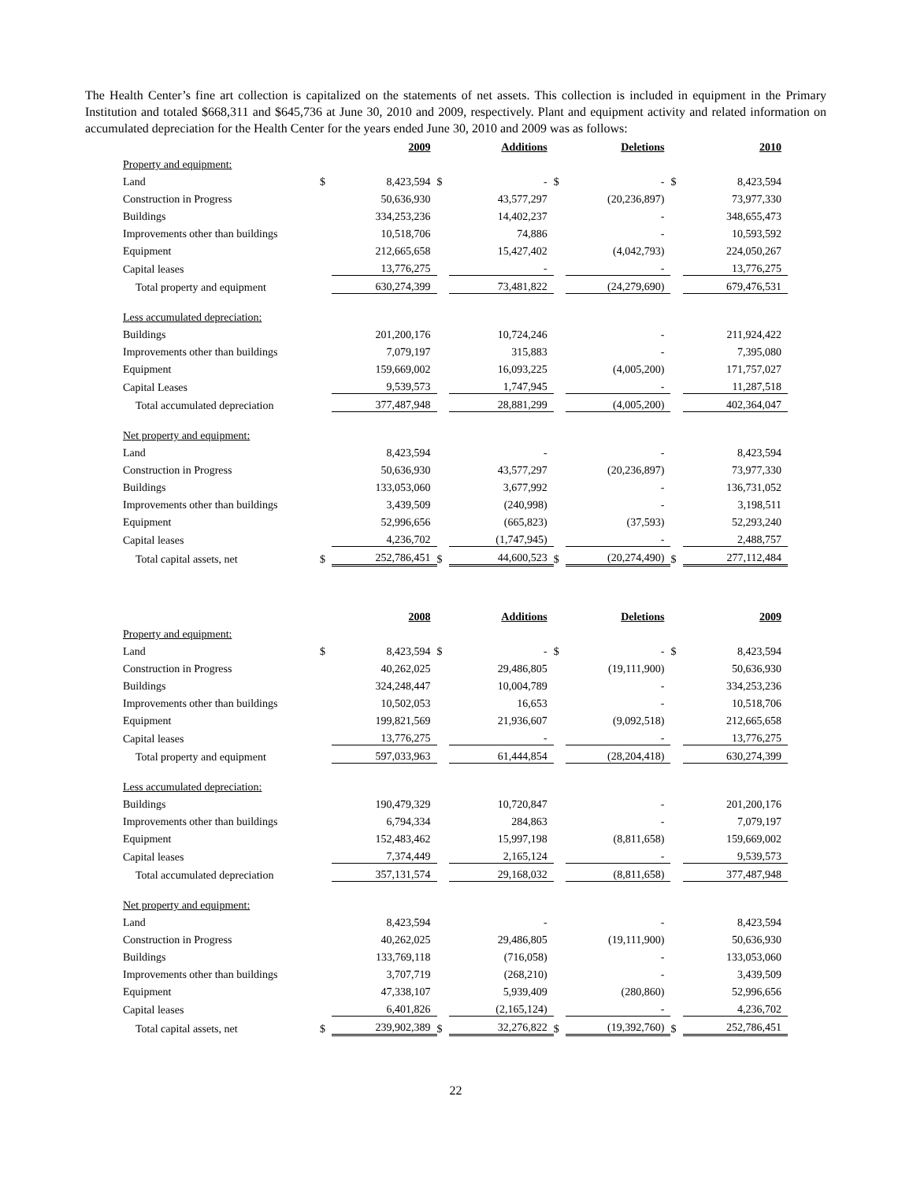The Health Center’s fine art collection is capitalized on the statements of net assets. This collection is included in equipment in the Primary Institution and totaled $668,311 and $645,736 at June 30, 2010 and 2009, respectively. Plant and equipment activity and related information on accumulated depreciation for the Health Center for the years ended June 30, 2010 and 2009 was as follows:
| | | 2009 | | Additions | | Deletions | | 2010 |
| Property and equipment: | | | | | | | | |
| Land | $ | 8,423,594 | $ | - | $ | - | $ | 8,423,594 |
| Construction in Progress | | 50,636,930 | | 43,577,297 | | (20,236,897) | | 73,977,330 |
| Buildings | | 334,253,236 | | 14,402,237 | | - | | 348,655,473 |
| Improvements other than buildings | | 10,518,706 | | 74,886 | | - | | 10,593,592 |
| Equipment | | 212,665,658 | | 15,427,402 | | (4,042,793) | | 224,050,267 |
| Capital leases | | 13,776,275 | | - | | - | | 13,776,275 |
| Total property and equipment | | 630,274,399 | | 73,481,822 | | (24,279,690) | | 679,476,531 |
| Less accumulated depreciation: | | | | | | | | |
| Buildings | | 201,200,176 | | 10,724,246 | | - | | 211,924,422 |
| Improvements other than buildings | | 7,079,197 | | 315,883 | | - | | 7,395,080 |
| Equipment | | 159,669,002 | | 16,093,225 | | (4,005,200) | | 171,757,027 |
| Capital Leases | | 9,539,573 | | 1,747,945 | | - | | 11,287,518 |
| Total accumulated depreciation | | 377,487,948 | | 28,881,299 | | (4,005,200) | | 402,364,047 |
| Net property and equipment: | | | | | | | | |
| Land | | 8,423,594 | | - | | - | | 8,423,594 |
| Construction in Progress | | 50,636,930 | | 43,577,297 | | (20,236,897) | | 73,977,330 |
| Buildings | | 133,053,060 | | 3,677,992 | | - | | 136,731,052 |
| Improvements other than buildings | | 3,439,509 | | (240,998) | | - | | 3,198,511 |
| Equipment | | 52,996,656 | | (665,823) | | (37,593) | | 52,293,240 |
| Capital leases | | 4,236,702 | | (1,747,945) | | - | | 2,488,757 |
| Total capital assets, net | $ | 252,786,451 | $ | 44,600,523 | $ | (20,274,490) | $ | 277,112,484 |
| | | 2008 | | Additions | | Deletions | | 2009 |
| Property and equipment: | | | | | | | | |
| Land | $ | 8,423,594 | $ | - | $ | - | $ | 8,423,594 |
| Construction in Progress | | 40,262,025 | | 29,486,805 | | (19,111,900) | | 50,636,930 |
| Buildings | | 324,248,447 | | 10,004,789 | | - | | 334,253,236 |
| Improvements other than buildings | | 10,502,053 | | 16,653 | | - | | 10,518,706 |
| Equipment | | 199,821,569 | | 21,936,607 | | (9,092,518) | | 212,665,658 |
| Capital leases | | 13,776,275 | | - | | - | | 13,776,275 |
| Total property and equipment | | 597,033,963 | | 61,444,854 | | (28,204,418) | | 630,274,399 |
| Less accumulated depreciation: | | | | | | | | |
| Buildings | | 190,479,329 | | 10,720,847 | | - | | 201,200,176 |
| Improvements other than buildings | | 6,794,334 | | 284,863 | | - | | 7,079,197 |
| Equipment | | 152,483,462 | | 15,997,198 | | (8,811,658) | | 159,669,002 |
| Capital leases | | 7,374,449 | | 2,165,124 | | - | | 9,539,573 |
| Total accumulated depreciation | | 357,131,574 | | 29,168,032 | | (8,811,658) | | 377,487,948 |
| Net property and equipment: | | | | | | | | |
| Land | | 8,423,594 | | - | | - | | 8,423,594 |
| Construction in Progress | | 40,262,025 | | 29,486,805 | | (19,111,900) | | 50,636,930 |
| Buildings | | 133,769,118 | | (716,058) | | - | | 133,053,060 |
| Improvements other than buildings | | 3,707,719 | | (268,210) | | - | | 3,439,509 |
| Equipment | | 47,338,107 | | 5,939,409 | | (280,860) | | 52,996,656 |
| Capital leases | | 6,401,826 | | (2,165,124) | | - | | 4,236,702 |
| Total capital assets, net | $ | 239,902,389 | $ | 32,276,822 | $ | (19,392,760) | $ | 252,786,451 |
22